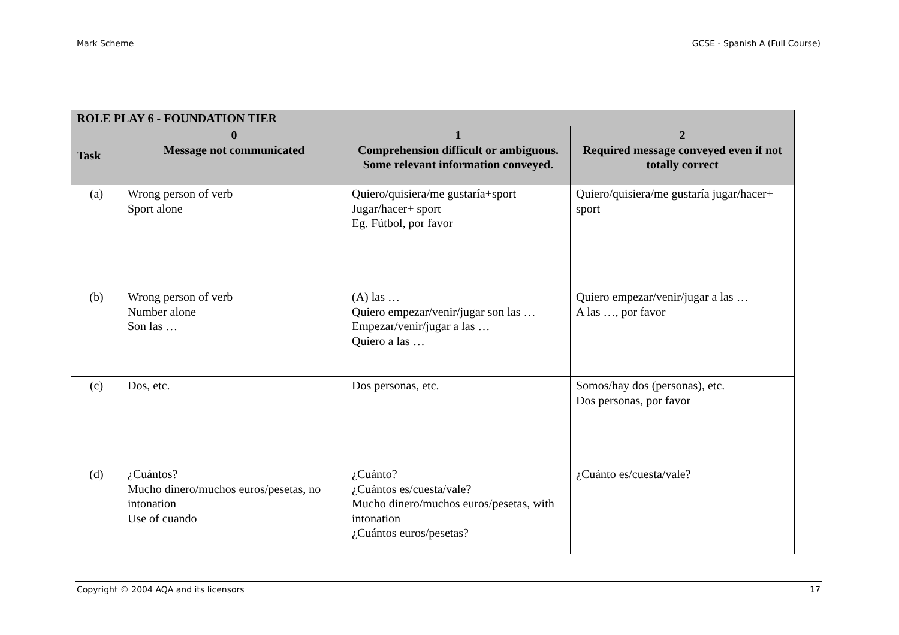Mark Scheme GCSE - Spanish A (Full Course)
| ROLE PLAY 6 - FOUNDATION TIER | | | |
| --- | --- | --- | --- |
| Task | 0 Message not communicated | 1 Comprehension difficult or ambiguous. Some relevant information conveyed. | 2 Required message conveyed even if not totally correct |
| (a) | Wrong person of verb Sport alone | Quiero/quisiera/me gustaría+sport Jugar/hacer+ sport Eg. Fútbol, por favor | Quiero/quisiera/me gustaría jugar/hacer+ sport |
| (b) | Wrong person of verb Number alone Son las … | (A) las … Quiero empezar/venir/jugar son las … Empezar/venir/jugar a las … Quiero a las … | Quiero empezar/venir/jugar a las … A las …, por favor |
| (c) | Dos, etc. | Dos personas, etc. | Somos/hay dos (personas), etc. Dos personas, por favor |
| (d) | ¿Cuántos? Mucho dinero/muchos euros/pesetas, no intonation Use of cuando | ¿Cuánto? ¿Cuántos es/cuesta/vale? Mucho dinero/muchos euros/pesetas, with intonation ¿Cuántos euros/pesetas? | ¿Cuánto es/cuesta/vale? |
Copyright © 2004 AQA and its licensors 17